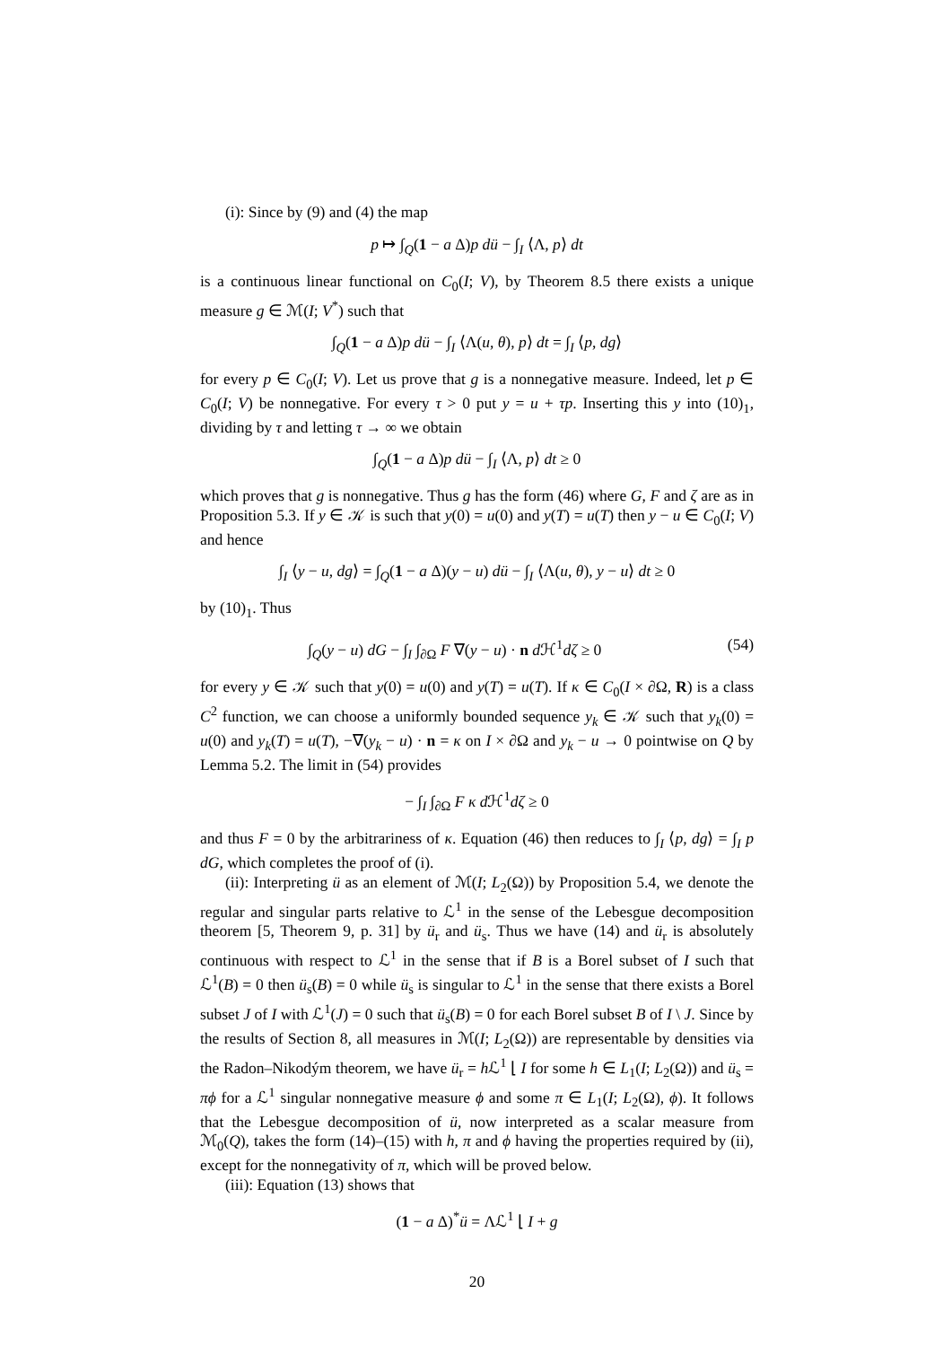(i): Since by (9) and (4) the map
p ↦ ∫<sub>Q</sub>(1 − a Δ)p dü − ∫<sub>I</sub> ⟨Λ, p⟩ dt
is a continuous linear functional on C<sub>0</sub>(I; V), by Theorem 8.5 there exists a unique measure g ∈ ℳ(I; V<sup>*</sup>) such that
∫<sub>Q</sub>(1 − a Δ)p dü − ∫<sub>I</sub> ⟨Λ(u, θ), p⟩ dt = ∫<sub>I</sub> ⟨p, dg⟩
for every p ∈ C<sub>0</sub>(I; V). Let us prove that g is a nonnegative measure. Indeed, let p ∈ C<sub>0</sub>(I; V) be nonnegative. For every τ > 0 put y = u + τp. Inserting this y into (10)<sub>1</sub>, dividing by τ and letting τ → ∞ we obtain
∫<sub>Q</sub>(1 − a Δ)p dü − ∫<sub>I</sub> ⟨Λ, p⟩ dt ≥ 0
which proves that g is nonnegative. Thus g has the form (46) where G, F and ζ are as in Proposition 5.3. If y ∈ 𝒦 is such that y(0) = u(0) and y(T) = u(T) then y − u ∈ C<sub>0</sub>(I; V) and hence
∫<sub>I</sub> ⟨y − u, dg⟩ = ∫<sub>Q</sub>(1 − a Δ)(y − u) dü − ∫<sub>I</sub> ⟨Λ(u, θ), y − u⟩ dt ≥ 0
by (10)<sub>1</sub>. Thus
∫<sub>Q</sub>(y − u) dG − ∫<sub>I</sub> ∫<sub>∂Ω</sub> F ∇(y − u) · n d ℋ<sup>1</sup>dζ ≥ 0 (54)
for every y ∈ 𝒦 such that y(0) = u(0) and y(T) = u(T). If κ ∈ C<sub>0</sub>(I × ∂Ω, R) is a class C<sup>2</sup> function, we can choose a uniformly bounded sequence y<sub>k</sub> ∈ 𝒦 such that y<sub>k</sub>(0) = u(0) and y<sub>k</sub>(T) = u(T), −∇(y<sub>k</sub> − u) · n = κ on I × ∂Ω and y<sub>k</sub> − u → 0 pointwise on Q by Lemma 5.2. The limit in (54) provides
− ∫<sub>I</sub> ∫<sub>∂Ω</sub> F κ d ℋ<sup>1</sup>dζ ≥ 0
and thus F = 0 by the arbitrariness of κ. Equation (46) then reduces to ∫<sub>I</sub> ⟨p, dg⟩ = ∫<sub>I</sub> p dG, which completes the proof of (i).
(ii): Interpreting ü as an element of ℳ(I; L<sub>2</sub>(Ω)) by Proposition 5.4, we denote the regular and singular parts relative to ℒ<sup>1</sup> in the sense of the Lebesgue decomposition theorem [5, Theorem 9, p. 31] by ü<sub>r</sub> and ü<sub>s</sub>. Thus we have (14) and ü<sub>r</sub> is absolutely continuous with respect to ℒ<sup>1</sup> in the sense that if B is a Borel subset of I such that ℒ<sup>1</sup>(B) = 0 then ü<sub>s</sub>(B) = 0 while ü<sub>s</sub> is singular to ℒ<sup>1</sup> in the sense that there exists a Borel subset J of I with ℒ<sup>1</sup>(J) = 0 such that ü<sub>s</sub>(B) = 0 for each Borel subset B of I \ J. Since by the results of Section 8, all measures in ℳ(I; L<sub>2</sub>(Ω)) are representable by densities via the Radon–Nikodým theorem, we have ü<sub>r</sub> = h ℒ<sup>1</sup> ⌊ I for some h ∈ L<sub>1</sub>(I; L<sub>2</sub>(Ω)) and ü<sub>s</sub> = πϕ for a ℒ<sup>1</sup> singular nonnegative measure ϕ and some π ∈ L<sub>1</sub>(I; L<sub>2</sub>(Ω), ϕ). It follows that the Lebesgue decomposition of ü, now interpreted as a scalar measure from ℳ<sub>0</sub>(Q), takes the form (14)–(15) with h, π and ϕ having the properties required by (ii), except for the nonnegativity of π, which will be proved below.
(iii): Equation (13) shows that
(1 − a Δ)<sup>*</sup>ü = Λℒ<sup>1</sup> ⌊ I + g
20